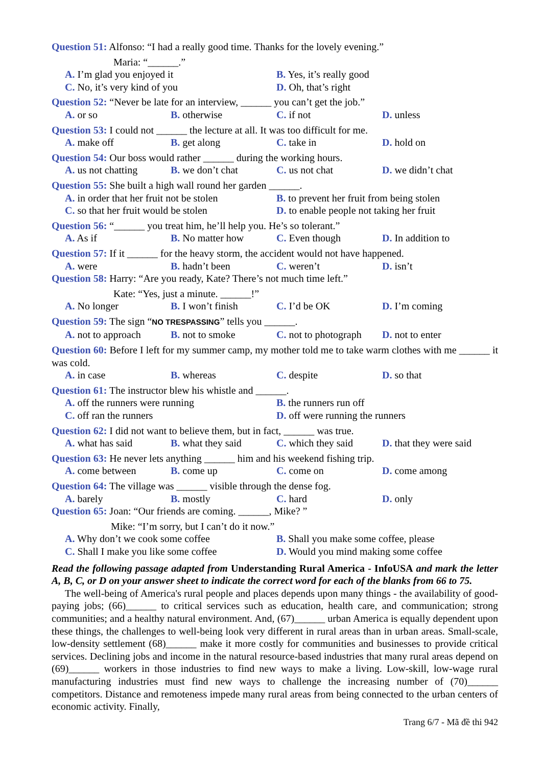Question 51: Alfonso: “I had a really good time. Thanks for the lovely evening.”
Maria: “______.”
A. I’m glad you enjoyed it B. Yes, it’s really good
C. No, it’s very kind of you D. Oh, that’s right
Question 52: “Never be late for an interview, ______ you can’t get the job.”
A. or so B. otherwise C. if not D. unless
Question 53: I could not ______ the lecture at all. It was too difficult for me.
A. make off B. get along C. take in D. hold on
Question 54: Our boss would rather ______ during the working hours.
A. us not chatting B. we don’t chat C. us not chat D. we didn’t chat
Question 55: She built a high wall round her garden ______.
A. in order that her fruit not be stolen B. to prevent her fruit from being stolen
C. so that her fruit would be stolen D. to enable people not taking her fruit
Question 56: “______ you treat him, he’ll help you. He’s so tolerant.”
A. As if B. No matter how C. Even though D. In addition to
Question 57: If it ______ for the heavy storm, the accident would not have happened.
A. were B. hadn’t been C. weren’t D. isn’t
Question 58: Harry: “Are you ready, Kate? There’s not much time left.”
Kate: “Yes, just a minute. ______!”
A. No longer B. I won’t finish C. I’d be OK D. I’m coming
Question 59: The sign “NO TRESPASSING” tells you ______.
A. not to approach B. not to smoke C. not to photograph D. not to enter
Question 60: Before I left for my summer camp, my mother told me to take warm clothes with me ______ it was cold.
A. in case B. whereas C. despite D. so that
Question 61: The instructor blew his whistle and ______.
A. off the runners were running B. the runners run off
C. off ran the runners D. off were running the runners
Question 62: I did not want to believe them, but in fact, ______ was true.
A. what has said B. what they said C. which they said D. that they were said
Question 63: He never lets anything ______ him and his weekend fishing trip.
A. come between B. come up C. come on D. come among
Question 64: The village was ______ visible through the dense fog.
A. barely B. mostly C. hard D. only
Question 65: Joan: “Our friends are coming. ______, Mike? ”
Mike: “I’m sorry, but I can’t do it now.”
A. Why don’t we cook some coffee B. Shall you make some coffee, please
C. Shall I make you like some coffee D. Would you mind making some coffee
Read the following passage adapted from Understanding Rural America - InfoUSA and mark the letter A, B, C, or D on your answer sheet to indicate the correct word for each of the blanks from 66 to 75.
The well-being of America's rural people and places depends upon many things - the availability of good-paying jobs; (66)______ to critical services such as education, health care, and communication; strong communities; and a healthy natural environment. And, (67)______ urban America is equally dependent upon these things, the challenges to well-being look very different in rural areas than in urban areas. Small-scale, low-density settlement (68)______ make it more costly for communities and businesses to provide critical services. Declining jobs and income in the natural resource-based industries that many rural areas depend on (69)______ workers in those industries to find new ways to make a living. Low-skill, low-wage rural manufacturing industries must find new ways to challenge the increasing number of (70)______ competitors. Distance and remoteness impede many rural areas from being connected to the urban centers of economic activity. Finally,
Trang 6/7 - Mã đề thi 942